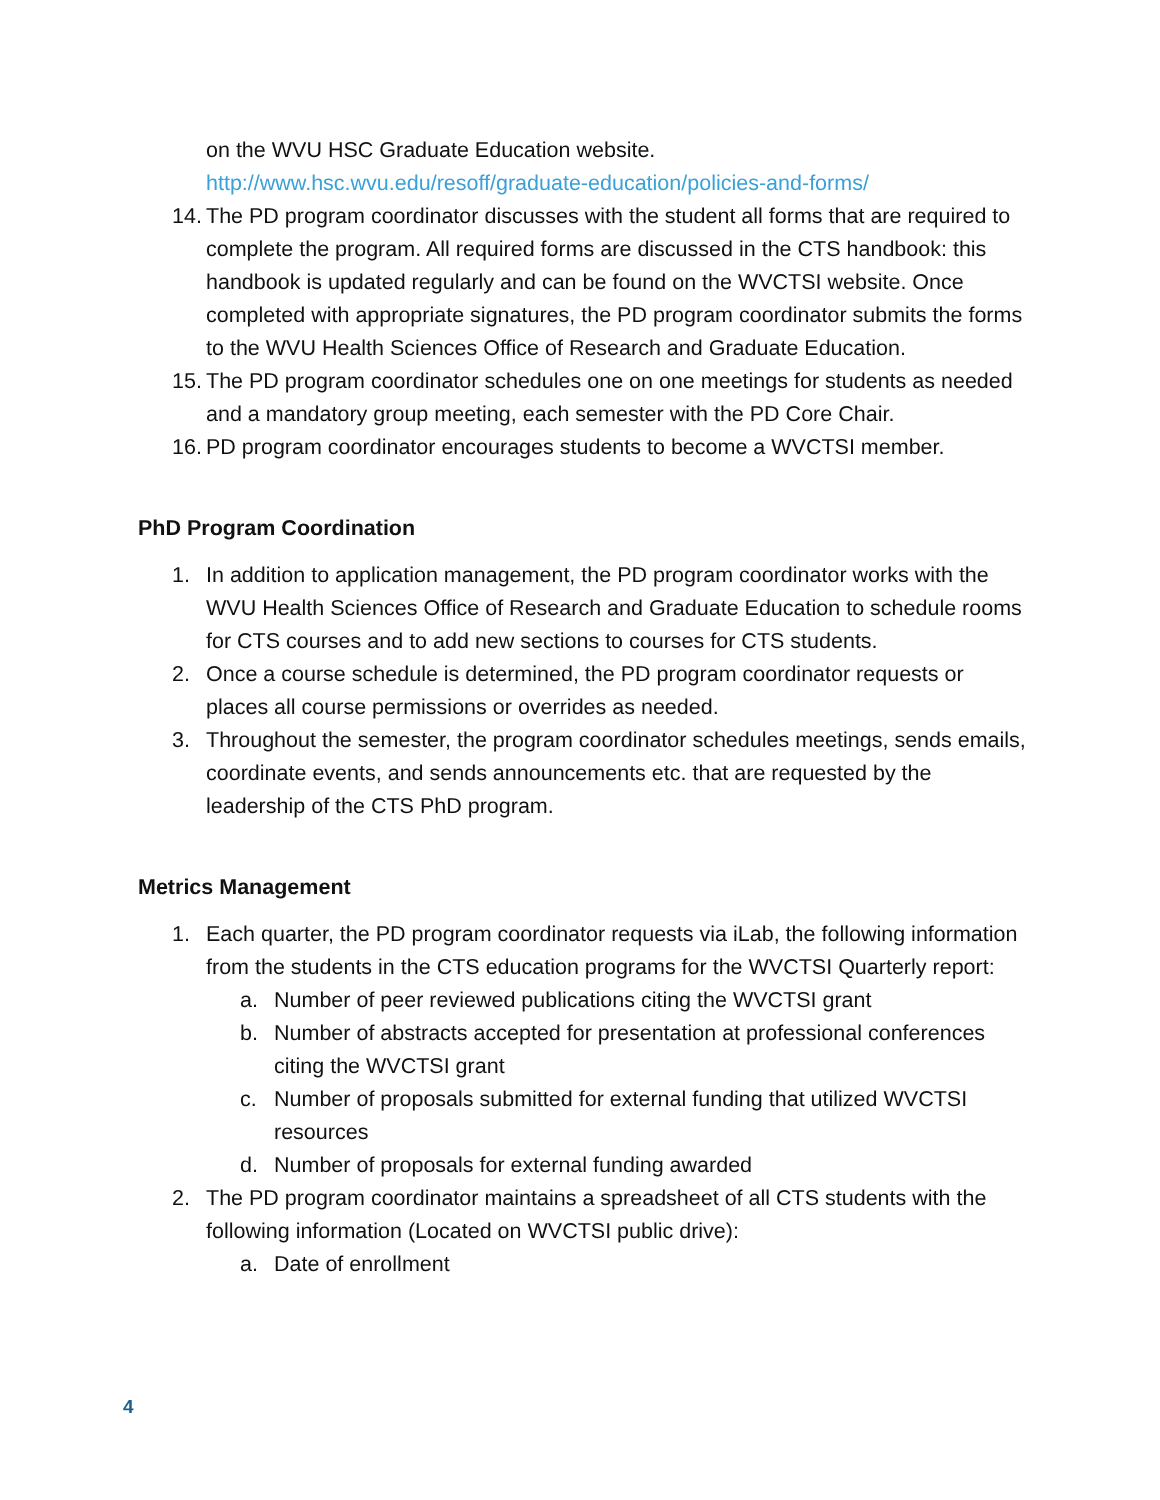on the WVU HSC Graduate Education website.
http://www.hsc.wvu.edu/resoff/graduate-education/policies-and-forms/
14. The PD program coordinator discusses with the student all forms that are required to complete the program. All required forms are discussed in the CTS handbook: this handbook is updated regularly and can be found on the WVCTSI website. Once completed with appropriate signatures, the PD program coordinator submits the forms to the WVU Health Sciences Office of Research and Graduate Education.
15. The PD program coordinator schedules one on one meetings for students as needed and a mandatory group meeting, each semester with the PD Core Chair.
16. PD program coordinator encourages students to become a WVCTSI member.
PhD Program Coordination
1. In addition to application management, the PD program coordinator works with the WVU Health Sciences Office of Research and Graduate Education to schedule rooms for CTS courses and to add new sections to courses for CTS students.
2. Once a course schedule is determined, the PD program coordinator requests or places all course permissions or overrides as needed.
3. Throughout the semester, the program coordinator schedules meetings, sends emails, coordinate events, and sends announcements etc. that are requested by the leadership of the CTS PhD program.
Metrics Management
1. Each quarter, the PD program coordinator requests via iLab, the following information from the students in the CTS education programs for the WVCTSI Quarterly report:
a. Number of peer reviewed publications citing the WVCTSI grant
b. Number of abstracts accepted for presentation at professional conferences citing the WVCTSI grant
c. Number of proposals submitted for external funding that utilized WVCTSI resources
d. Number of proposals for external funding awarded
2. The PD program coordinator maintains a spreadsheet of all CTS students with the following information (Located on WVCTSI public drive):
a. Date of enrollment
4